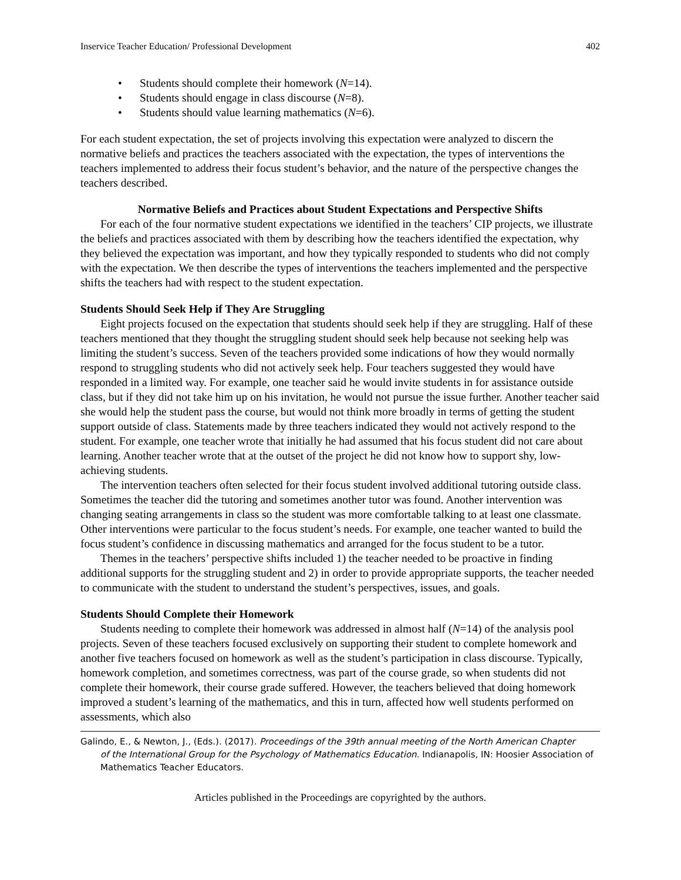Inservice Teacher Education/ Professional Development 402
• Students should complete their homework (N=14).
• Students should engage in class discourse (N=8).
• Students should value learning mathematics (N=6).
For each student expectation, the set of projects involving this expectation were analyzed to discern the normative beliefs and practices the teachers associated with the expectation, the types of interventions the teachers implemented to address their focus student’s behavior, and the nature of the perspective changes the teachers described.
Normative Beliefs and Practices about Student Expectations and Perspective Shifts
For each of the four normative student expectations we identified in the teachers’ CIP projects, we illustrate the beliefs and practices associated with them by describing how the teachers identified the expectation, why they believed the expectation was important, and how they typically responded to students who did not comply with the expectation. We then describe the types of interventions the teachers implemented and the perspective shifts the teachers had with respect to the student expectation.
Students Should Seek Help if They Are Struggling
Eight projects focused on the expectation that students should seek help if they are struggling. Half of these teachers mentioned that they thought the struggling student should seek help because not seeking help was limiting the student’s success. Seven of the teachers provided some indications of how they would normally respond to struggling students who did not actively seek help. Four teachers suggested they would have responded in a limited way. For example, one teacher said he would invite students in for assistance outside class, but if they did not take him up on his invitation, he would not pursue the issue further. Another teacher said she would help the student pass the course, but would not think more broadly in terms of getting the student support outside of class. Statements made by three teachers indicated they would not actively respond to the student. For example, one teacher wrote that initially he had assumed that his focus student did not care about learning. Another teacher wrote that at the outset of the project he did not know how to support shy, low-achieving students.
The intervention teachers often selected for their focus student involved additional tutoring outside class. Sometimes the teacher did the tutoring and sometimes another tutor was found. Another intervention was changing seating arrangements in class so the student was more comfortable talking to at least one classmate. Other interventions were particular to the focus student’s needs. For example, one teacher wanted to build the focus student’s confidence in discussing mathematics and arranged for the focus student to be a tutor.
Themes in the teachers’ perspective shifts included 1) the teacher needed to be proactive in finding additional supports for the struggling student and 2) in order to provide appropriate supports, the teacher needed to communicate with the student to understand the student’s perspectives, issues, and goals.
Students Should Complete their Homework
Students needing to complete their homework was addressed in almost half (N=14) of the analysis pool projects. Seven of these teachers focused exclusively on supporting their student to complete homework and another five teachers focused on homework as well as the student’s participation in class discourse. Typically, homework completion, and sometimes correctness, was part of the course grade, so when students did not complete their homework, their course grade suffered. However, the teachers believed that doing homework improved a student’s learning of the mathematics, and this in turn, affected how well students performed on assessments, which also
Galindo, E., & Newton, J., (Eds.). (2017). Proceedings of the 39th annual meeting of the North American Chapter
of the International Group for the Psychology of Mathematics Education. Indianapolis, IN: Hoosier Association of Mathematics Teacher Educators.
Articles published in the Proceedings are copyrighted by the authors.